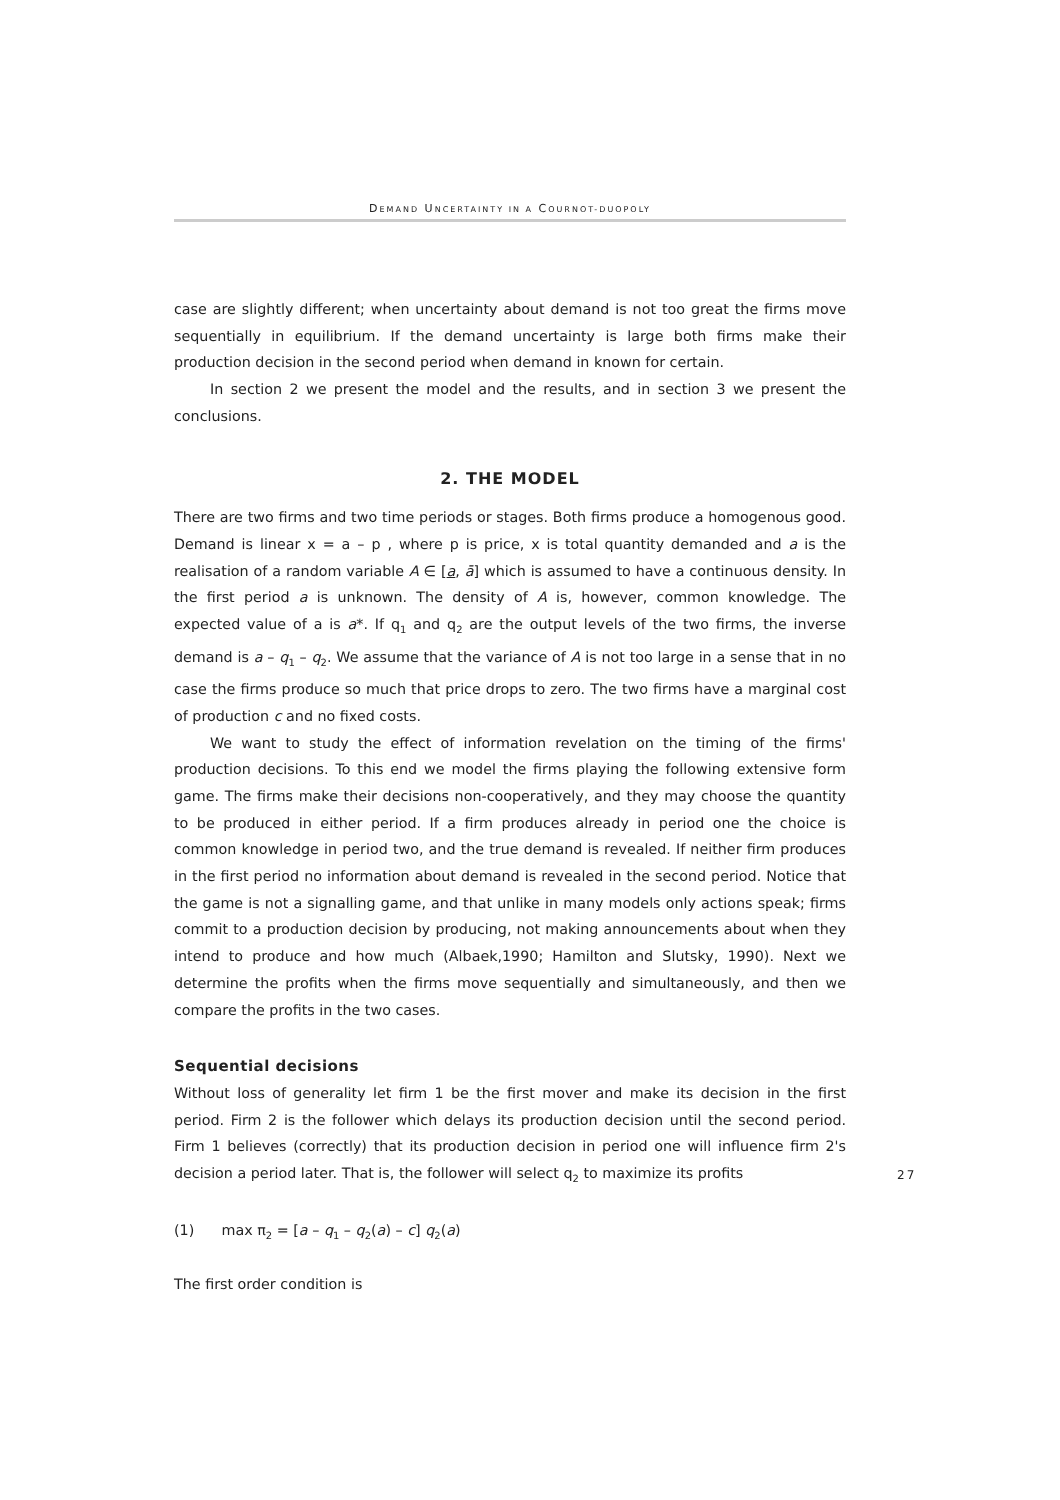DEMAND UNCERTAINTY IN A COURNOT-DUOPOLY
case are slightly different; when uncertainty about demand is not too great the firms move sequentially in equilibrium. If the demand uncertainty is large both firms make their production decision in the second period when demand in known for certain.
In section 2 we present the model and the results, and in section 3 we present the conclusions.
2. THE MODEL
There are two firms and two time periods or stages. Both firms produce a homogenous good. Demand is linear x = a – p , where p is price, x is total quantity demanded and a is the realisation of a random variable A ∈ [a, ā] which is assumed to have a continuous density. In the first period a is unknown. The density of A is, however, common knowledge. The expected value of a is a*. If q<sub>1</sub> and q<sub>2</sub> are the output levels of the two firms, the inverse demand is a – q<sub>1</sub> – q<sub>2</sub>. We assume that the variance of A is not too large in a sense that in no case the firms produce so much that price drops to zero. The two firms have a marginal cost of production c and no fixed costs.
We want to study the effect of information revelation on the timing of the firms' production decisions. To this end we model the firms playing the following extensive form game. The firms make their decisions non-cooperatively, and they may choose the quantity to be produced in either period. If a firm produces already in period one the choice is common knowledge in period two, and the true demand is revealed. If neither firm produces in the first period no information about demand is revealed in the second period. Notice that the game is not a signalling game, and that unlike in many models only actions speak; firms commit to a production decision by producing, not making announcements about when they intend to produce and how much (Albaek,1990; Hamilton and Slutsky, 1990). Next we determine the profits when the firms move sequentially and simultaneously, and then we compare the profits in the two cases.
Sequential decisions
Without loss of generality let firm 1 be the first mover and make its decision in the first period. Firm 2 is the follower which delays its production decision until the second period. Firm 1 believes (correctly) that its production decision in period one will influence firm 2's decision a period later. That is, the follower will select q<sub>2</sub> to maximize its profits
(1) max π<sub>2</sub> = [a – q<sub>1</sub> – q<sub>2</sub>(a) – c] q<sub>2</sub>(a)
The first order condition is
27